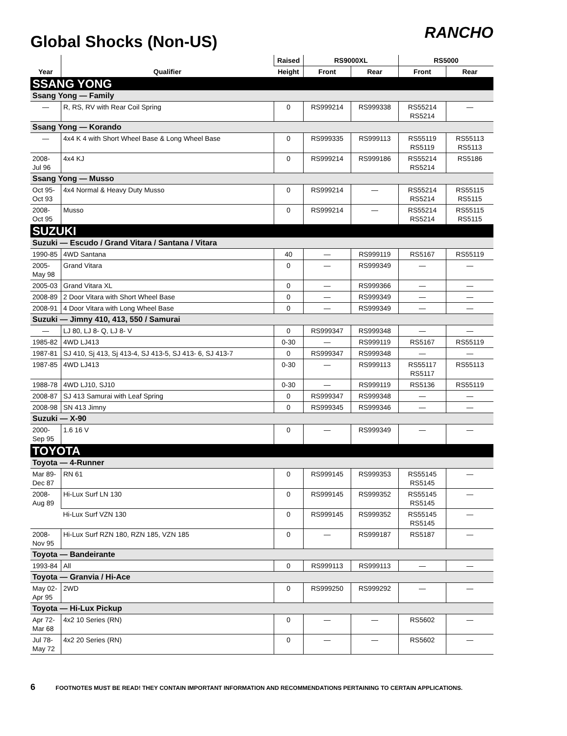Global Shocks (Non-US)
RANCHO
| Year | Qualifier | Raised | RS9000XL | | RS5000 | |
| --- | --- | --- | --- | --- | --- | --- |
| | | Height | Front | Rear | Front | Rear |
| SSANG YONG | | | | | | |
| Ssang Yong — Family | | | | | | |
| — | R, RS, RV with Rear Coil Spring | 0 | RS999214 | RS999338 | RS55214 RS5214 | — |
| Ssang Yong — Korando | | | | | | |
| — | 4x4 K 4 with Short Wheel Base & Long Wheel Base | 0 | RS999335 | RS999113 | RS55119 RS5119 | RS55113 RS5113 |
| 2008- Jul 96 | 4x4 KJ | 0 | RS999214 | RS999186 | RS55214 RS5214 | RS5186 |
| Ssang Yong — Musso | | | | | | |
| Oct 95- Oct 93 | 4x4 Normal & Heavy Duty Musso | 0 | RS999214 | — | RS55214 RS5214 | RS55115 RS5115 |
| 2008- Oct 95 | Musso | 0 | RS999214 | — | RS55214 RS5214 | RS55115 RS5115 |
| SUZUKI | | | | | | |
| Suzuki — Escudo / Grand Vitara / Santana / Vitara | | | | | | |
| 1990-85 | 4WD Santana | 40 | — | RS999119 | RS5167 | RS55119 |
| 2005- May 98 | Grand Vitara | 0 | — | RS999349 | — | — |
| 2005-03 | Grand Vitara XL | 0 | — | RS999366 | — | — |
| 2008-89 | 2 Door Vitara with Short Wheel Base | 0 | — | RS999349 | — | — |
| 2008-91 | 4 Door Vitara with Long Wheel Base | 0 | — | RS999349 | — | — |
| Suzuki — Jimny 410, 413, 550 / Samurai | | | | | | |
| — | LJ 80, LJ 8- Q, LJ 8- V | 0 | RS999347 | RS999348 | — | — |
| 1985-82 | 4WD LJ413 | 0-30 | — | RS999119 | RS5167 | RS55119 |
| 1987-81 | SJ 410, Sj 413, Sj 413-4, SJ 413-5, SJ 413- 6, SJ 413-7 | 0 | RS999347 | RS999348 | — | — |
| 1987-85 | 4WD LJ413 | 0-30 | — | RS999113 | RS55117 RS5117 | RS55113 |
| 1988-78 | 4WD LJ10, SJ10 | 0-30 | — | RS999119 | RS5136 | RS55119 |
| 2008-87 | SJ 413 Samurai with Leaf Spring | 0 | RS999347 | RS999348 | — | — |
| 2008-98 | SN 413 Jimny | 0 | RS999345 | RS999346 | — | — |
| Suzuki — X-90 | | | | | | |
| 2000- Sep 95 | 1.6 16 V | 0 | — | RS999349 | — | — |
| TOYOTA | | | | | | |
| Toyota — 4-Runner | | | | | | |
| Mar 89- Dec 87 | RN 61 | 0 | RS999145 | RS999353 | RS55145 RS5145 | — |
| 2008- Aug 89 | Hi-Lux Surf LN 130 | 0 | RS999145 | RS999352 | RS55145 RS5145 | — |
| | Hi-Lux Surf VZN 130 | 0 | RS999145 | RS999352 | RS55145 RS5145 | — |
| 2008- Nov 95 | Hi-Lux Surf RZN 180, RZN 185, VZN 185 | 0 | — | RS999187 | RS5187 | — |
| Toyota — Bandeirante | | | | | | |
| 1993-84 | All | 0 | RS999113 | RS999113 | — | — |
| Toyota — Granvia / Hi-Ace | | | | | | |
| May 02- Apr 95 | 2WD | 0 | RS999250 | RS999292 | — | — |
| Toyota — Hi-Lux Pickup | | | | | | |
| Apr 72- Mar 68 | 4x2 10 Series (RN) | 0 | — | — | RS5602 | — |
| Jul 78- May 72 | 4x2 20 Series (RN) | 0 | — | — | RS5602 | — |
6 FOOTNOTES MUST BE READ! THEY CONTAIN IMPORTANT INFORMATION AND RECOMMENDATIONS PERTAINING TO CERTAIN APPLICATIONS.